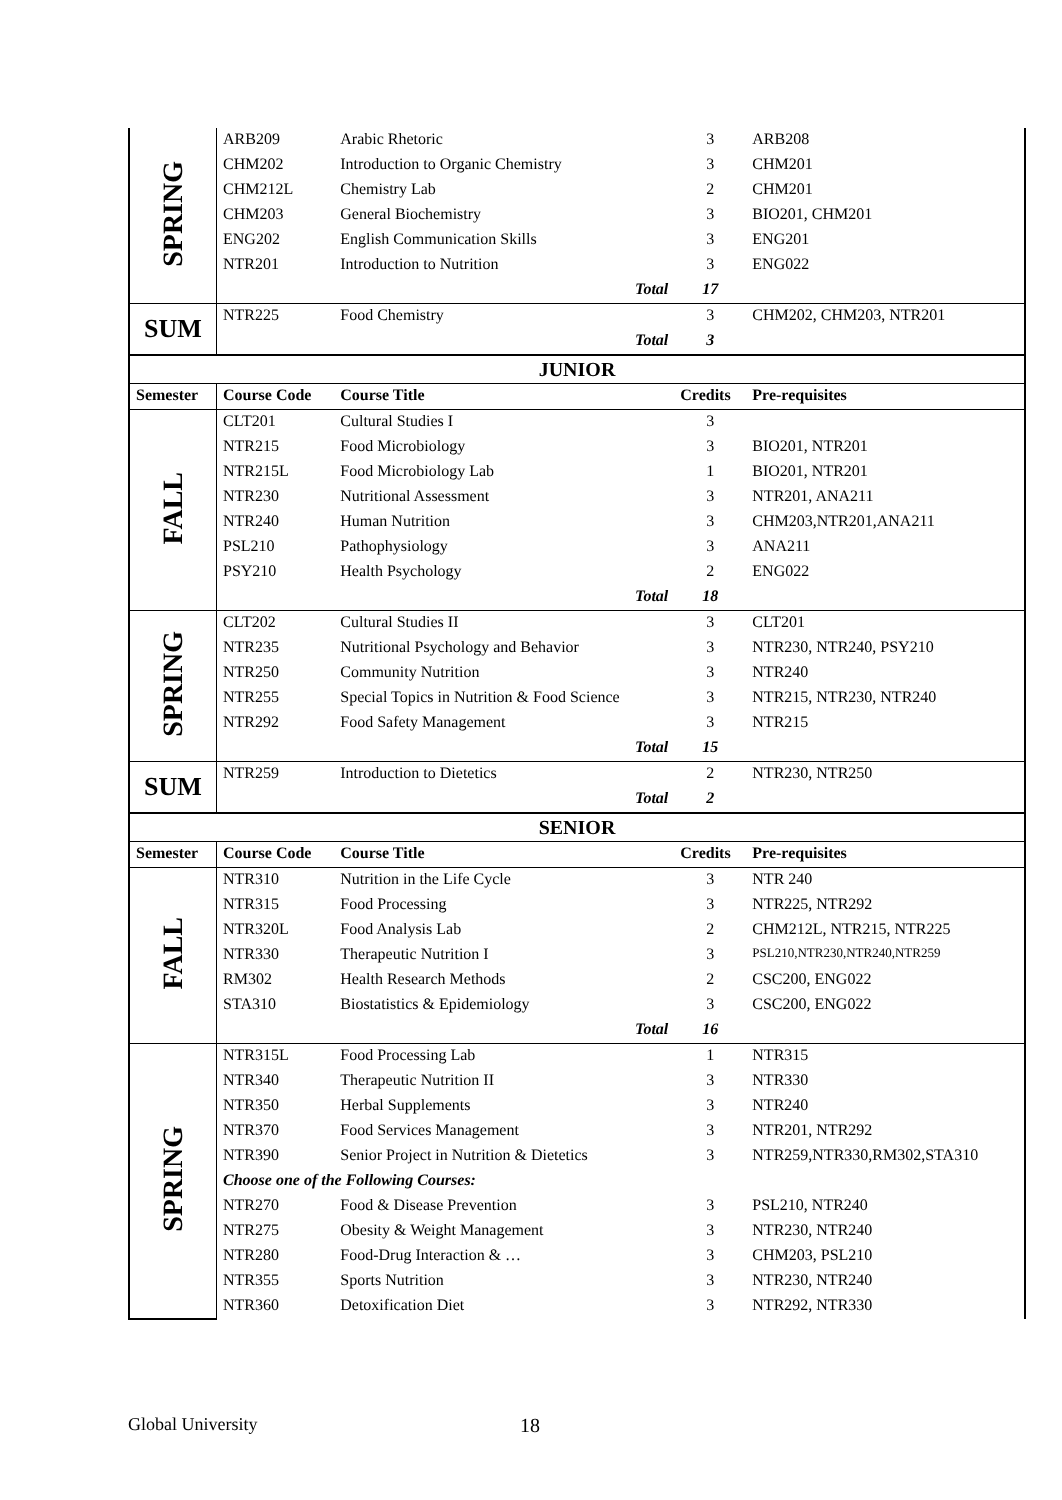| SPRING | ARB209 | Arabic Rhetoric | 3 | ARB208 |
| | CHM202 | Introduction to Organic Chemistry | 3 | CHM201 |
| | CHM212L | Chemistry Lab | 2 | CHM201 |
| | CHM203 | General Biochemistry | 3 | BIO201, CHM201 |
| | ENG202 | English Communication Skills | 3 | ENG201 |
| | NTR201 | Introduction to Nutrition | 3 | ENG022 |
| | | Total | 17 | |
| SUM | NTR225 | Food Chemistry | 3 | CHM202, CHM203, NTR201 |
| | | Total | 3 | |
| JUNIOR | | | | |
| Semester | Course Code | Course Title | Credits | Pre-requisites |
| FALL | CLT201 | Cultural Studies I | 3 | |
| | NTR215 | Food Microbiology | 3 | BIO201, NTR201 |
| | NTR215L | Food Microbiology Lab | 1 | BIO201, NTR201 |
| | NTR230 | Nutritional Assessment | 3 | NTR201, ANA211 |
| | NTR240 | Human Nutrition | 3 | CHM203,NTR201,ANA211 |
| | PSL210 | Pathophysiology | 3 | ANA211 |
| | PSY210 | Health Psychology | 2 | ENG022 |
| | | Total | 18 | |
| SPRING | CLT202 | Cultural Studies II | 3 | CLT201 |
| | NTR235 | Nutritional Psychology and Behavior | 3 | NTR230, NTR240, PSY210 |
| | NTR250 | Community Nutrition | 3 | NTR240 |
| | NTR255 | Special Topics in Nutrition & Food Science | 3 | NTR215, NTR230, NTR240 |
| | NTR292 | Food Safety Management | 3 | NTR215 |
| | | Total | 15 | |
| SUM | NTR259 | Introduction to Dietetics | 2 | NTR230, NTR250 |
| | | Total | 2 | |
| SENIOR | | | | |
| Semester | Course Code | Course Title | Credits | Pre-requisites |
| FALL | NTR310 | Nutrition in the Life Cycle | 3 | NTR 240 |
| | NTR315 | Food Processing | 3 | NTR225, NTR292 |
| | NTR320L | Food Analysis Lab | 2 | CHM212L, NTR215, NTR225 |
| | NTR330 | Therapeutic Nutrition I | 3 | PSL210,NTR230,NTR240,NTR259 |
| | RM302 | Health Research Methods | 2 | CSC200, ENG022 |
| | STA310 | Biostatistics & Epidemiology | 3 | CSC200, ENG022 |
| | | Total | 16 | |
| SPRING | NTR315L | Food Processing Lab | 1 | NTR315 |
| | NTR340 | Therapeutic Nutrition II | 3 | NTR330 |
| | NTR350 | Herbal Supplements | 3 | NTR240 |
| | NTR370 | Food Services Management | 3 | NTR201, NTR292 |
| | NTR390 | Senior Project in Nutrition & Dietetics | 3 | NTR259,NTR330,RM302,STA310 |
| | Choose one of the Following Courses: | | | |
| | NTR270 | Food & Disease Prevention | 3 | PSL210, NTR240 |
| | NTR275 | Obesity & Weight Management | 3 | NTR230, NTR240 |
| | NTR280 | Food-Drug Interaction & … | 3 | CHM203, PSL210 |
| | NTR355 | Sports Nutrition | 3 | NTR230, NTR240 |
| | NTR360 | Detoxification Diet | 3 | NTR292, NTR330 |
Global University 18